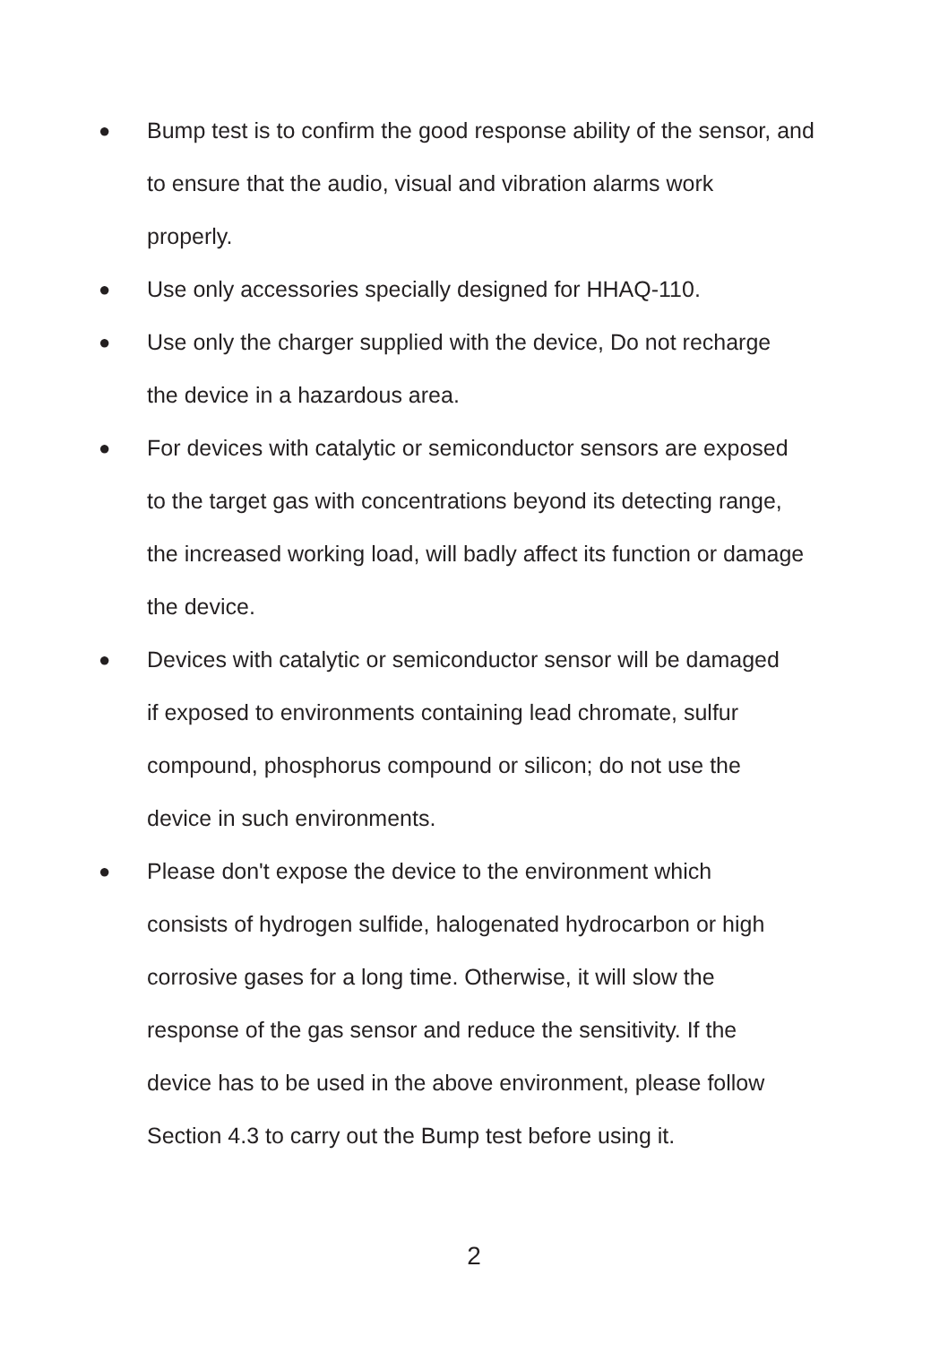● Bump test is to confirm the good response ability of the sensor, and
to ensure that the audio, visual and vibration alarms work
properly.
● Use only accessories specially designed for HHAQ-110.
● Use only the charger supplied with the device, Do not recharge
the device in a hazardous area.
● For devices with catalytic or semiconductor sensors are exposed
to the target gas with concentrations beyond its detecting range,
the increased working load, will badly affect its function or damage
the device.
● Devices with catalytic or semiconductor sensor will be damaged
if exposed to environments containing lead chromate, sulfur
compound, phosphorus compound or silicon; do not use the
device in such environments.
● Please don't expose the device to the environment which
consists of hydrogen sulfide, halogenated hydrocarbon or high
corrosive gases for a long time. Otherwise, it will slow the
response of the gas sensor and reduce the sensitivity. If the
device has to be used in the above environment, please follow
Section 4.3 to carry out the Bump test before using it.
2